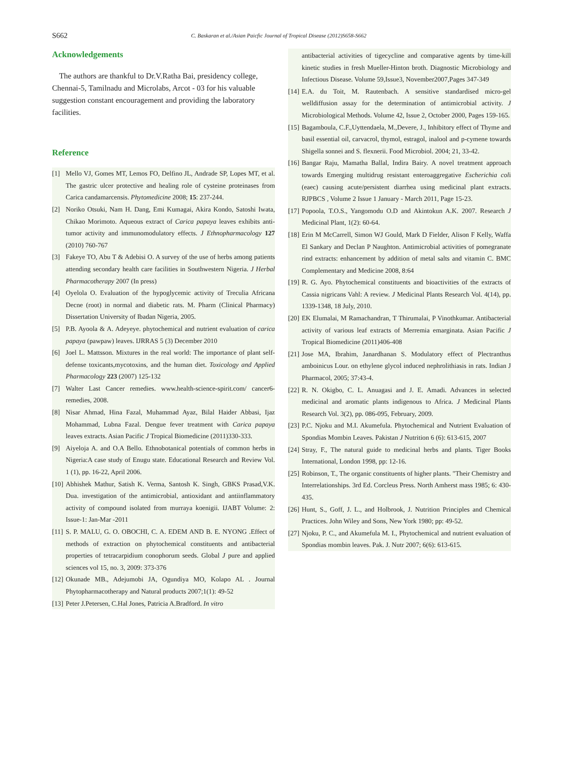S662 C. Baskaran et al./Asian Paicfic Journal of Tropical Disease (2012)S658-S662
Acknowledgements
The authors are thankful to Dr.V.Ratha Bai, presidency college, Chennai-5, Tamilnadu and Microlabs, Arcot - 03 for his valuable suggestion constant encouragement and providing the laboratory facilities.
Reference
[1] Mello VJ, Gomes MT, Lemos FO, Delfino JL, Andrade SP, Lopes MT, et al. The gastric ulcer protective and healing role of cysteine proteinases from Carica candamarcensis. Phytomedicine 2008; 15: 237-244.
[2] Noriko Otsuki, Nam H. Dang, Emi Kumagai, Akira Kondo, Satoshi Iwata, Chikao Morimoto. Aqueous extract of Carica papaya leaves exhibits anti-tumor activity and immunomodulatory effects. J Ethnopharmacology 127 (2010) 760-767
[3] Fakeye TO, Abu T & Adebisi O. A survey of the use of herbs among patients attending secondary health care facilities in Southwestern Nigeria. J Herbal Pharmacotherapy 2007 (In press)
[4] Oyelola O. Evaluation of the hypoglycemic activity of Treculia Africana Decne (root) in normal and diabetic rats. M. Pharm (Clinical Pharmacy) Dissertation University of Ibadan Nigeria, 2005.
[5] P.B. Ayoola & A. Adeyeye. phytochemical and nutrient evaluation of carica papaya (pawpaw) leaves. IJRRAS 5 (3) December 2010
[6] Joel L. Mattsson. Mixtures in the real world: The importance of plant self-defense toxicants,mycotoxins, and the human diet. Toxicology and Applied Pharmacology 223 (2007) 125-132
[7] Walter Last Cancer remedies. www.health-science-spirit.com/ cancer6-remedies, 2008.
[8] Nisar Ahmad, Hina Fazal, Muhammad Ayaz, Bilal Haider Abbasi, Ijaz Mohammad, Lubna Fazal. Dengue fever treatment with Carica papaya leaves extracts. Asian Pacific J Tropical Biomedicine (2011)330-333.
[9] Aiyeloja A. and O.A Bello. Ethnobotanical potentials of common herbs in Nigeria:A case study of Enugu state. Educational Research and Review Vol. 1 (1), pp. 16-22, April 2006.
[10] Abhishek Mathur, Satish K. Verma, Santosh K. Singh, GBKS Prasad,V.K. Dua. investigation of the antimicrobial, antioxidant and antiinflammatory activity of compound isolated from murraya koenigii. IJABT Volume: 2: Issue-1: Jan-Mar -2011
[11] S. P. MALU, G. O. OBOCHI, C. A. EDEM AND B. E. NYONG .Effect of methods of extraction on phytochemical constituents and antibacterial properties of tetracarpidium conophorum seeds. Global J pure and applied sciences vol 15, no. 3, 2009: 373-376
[12] Okunade MB., Adejumobi JA, Ogundiya MO, Kolapo AL . Journal Phytopharmacotherapy and Natural products 2007;1(1): 49-52
[13] Peter J.Petersen, C.Hal Jones, Patricia A.Bradford. In vitro
antibacterial activities of tigecycline and comparative agents by time-kill kinetic studies in fresh Mueller-Hinton broth. Diagnostic Microbiology and Infectious Disease. Volume 59,Issue3, November2007,Pages 347-349
[14] E.A. du Toit, M. Rautenbach. A sensitive standardised micro-gel welldiffusion assay for the determination of antimicrobial activity. J Microbiological Methods. Volume 42, Issue 2, October 2000, Pages 159-165.
[15] Bagamboula, C.F.,Uyttendaela, M.,Devere, J., Inhibitory effect of Thyme and basil essential oil, carvacrol, thymol, estragol, inalool and p-cymene towards Shigella sonnei and S. flexnerii. Food Microbiol. 2004; 21, 33-42.
[16] Bangar Raju, Mamatha Ballal, Indira Bairy. A novel treatment approach towards Emerging multidrug resistant enteroaggregative Escherichia coli (eaec) causing acute/persistent diarrhea using medicinal plant extracts. RJPBCS , Volume 2 Issue 1 January - March 2011, Page 15-23.
[17] Popoola, T.O.S., Yangomodu O.D and Akintokun A.K. 2007. Research J Medicinal Plant, 1(2): 60-64.
[18] Erin M McCarrell, Simon WJ Gould, Mark D Fielder, Alison F Kelly, Waffa El Sankary and Declan P Naughton. Antimicrobial activities of pomegranate rind extracts: enhancement by addition of metal salts and vitamin C. BMC Complementary and Medicine 2008, 8:64
[19] R. G. Ayo. Phytochemical constituents and bioactivities of the extracts of Cassia nigricans Vahl: A review. J Medicinal Plants Research Vol. 4(14), pp. 1339-1348, 18 July, 2010.
[20] EK Elumalai, M Ramachandran, T Thirumalai, P Vinothkumar. Antibacterial activity of various leaf extracts of Merremia emarginata. Asian Pacific J Tropical Biomedicine (2011)406-408
[21] Jose MA, Ibrahim, Janardhanan S. Modulatory effect of Plectranthus amboinicus Lour. on ethylene glycol induced nephrolithiasis in rats. Indian J Pharmacol, 2005; 37:43-4.
[22] R. N. Okigbo, C. L. Anuagasi and J. E. Amadi. Advances in selected medicinal and aromatic plants indigenous to Africa. J Medicinal Plants Research Vol. 3(2), pp. 086-095, February, 2009.
[23] P.C. Njoku and M.I. Akumefula. Phytochemical and Nutrient Evaluation of Spondias Mombin Leaves. Pakistan J Nutrition 6 (6): 613-615, 2007
[24] Stray, F., The natural guide to medicinal herbs and plants. Tiger Books International, London 1998, pp: 12-16.
[25] Robinson, T., The organic constituents of higher plants. "Their Chemistry and Interrelationships. 3rd Ed. Corcleus Press. North Amherst mass 1985; 6: 430-435.
[26] Hunt, S., Goff, J. L., and Holbrook, J. Nutrition Principles and Chemical Practices. John Wiley and Sons, New York 1980; pp: 49-52.
[27] Njoku, P. C., and Akumefula M. I., Phytochemical and nutrient evaluation of Spondias mombin leaves. Pak. J. Nutr 2007; 6(6): 613-615.